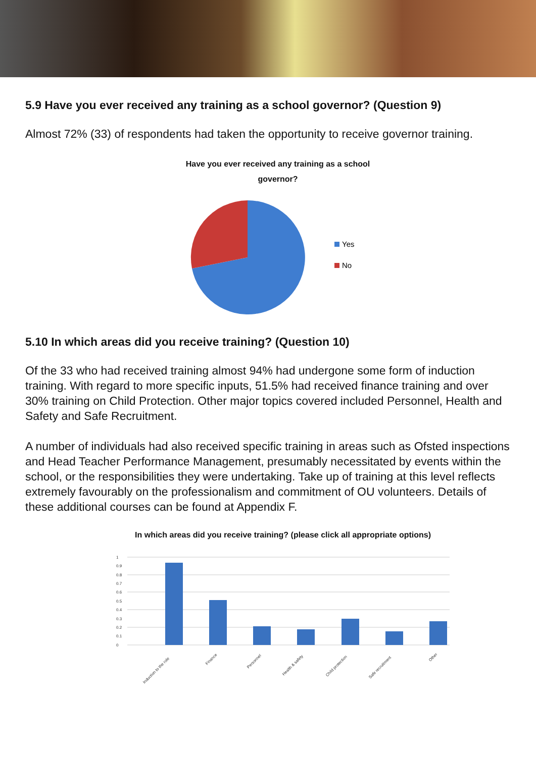5.9 Have you ever received any training as a school governor? (Question 9)
Almost 72% (33) of respondents had taken the opportunity to receive governor training.
Have you ever received any training as a school governor?
Yes
No
5.10 In which areas did you receive training? (Question 10)
Of the 33 who had received training almost 94% had undergone some form of induction training. With regard to more specific inputs, 51.5% had received finance training and over 30% training on Child Protection. Other major topics covered included Personnel, Health and Safety and Safe Recruitment.
A number of individuals had also received specific training in areas such as Ofsted inspections and Head Teacher Performance Management, presumably necessitated by events within the school, or the responsibilities they were undertaking. Take up of training at this level reflects extremely favourably on the professionalism and commitment of OU volunteers. Details of these additional courses can be found at Appendix F.
In which areas did you receive training? (please click all appropriate options)
1
0.9
0.8
0.7
0.6
0.5
0.4
0.3
0.2
0.1
0
Induction to the role
Finance
Personnel
Health & safety
Child protection
Safe recruitment
Other